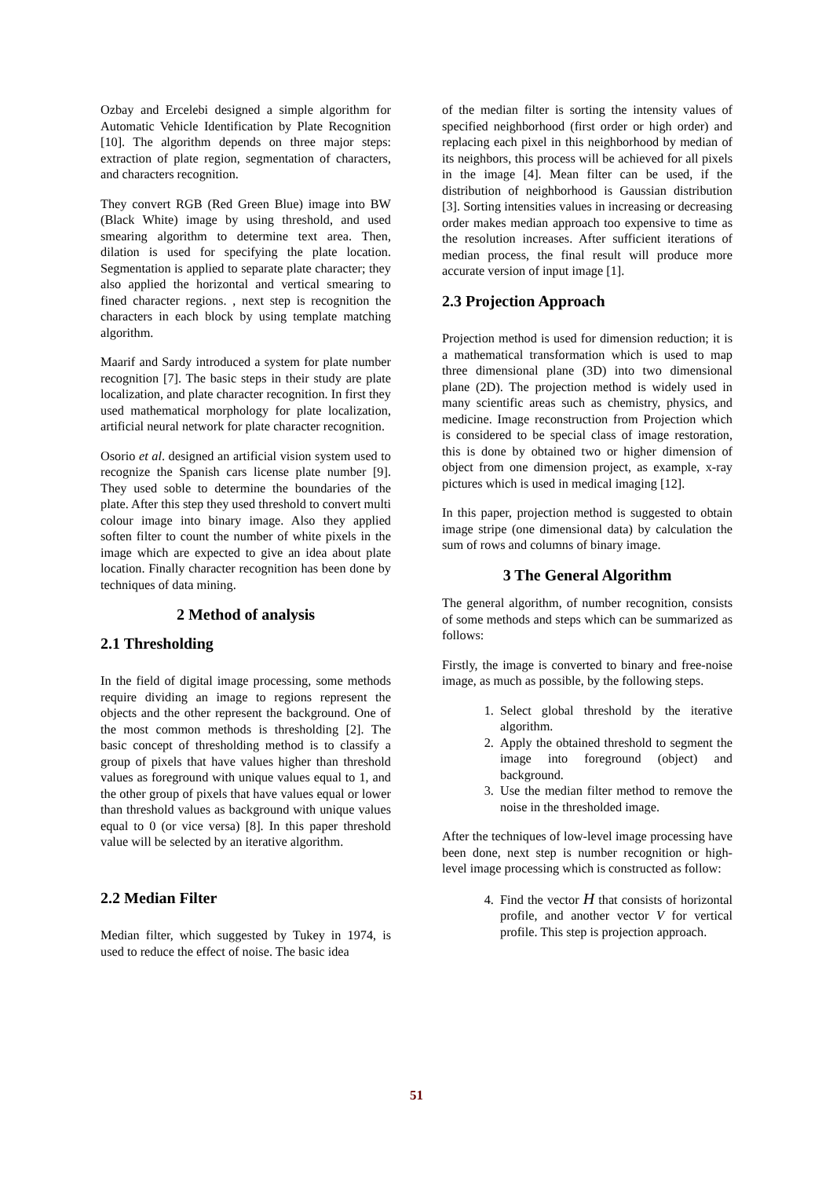Ozbay and Ercelebi designed a simple algorithm for Automatic Vehicle Identification by Plate Recognition [10]. The algorithm depends on three major steps: extraction of plate region, segmentation of characters, and characters recognition.
They convert RGB (Red Green Blue) image into BW (Black White) image by using threshold, and used smearing algorithm to determine text area. Then, dilation is used for specifying the plate location. Segmentation is applied to separate plate character; they also applied the horizontal and vertical smearing to fined character regions. , next step is recognition the characters in each block by using template matching algorithm.
Maarif and Sardy introduced a system for plate number recognition [7]. The basic steps in their study are plate localization, and plate character recognition. In first they used mathematical morphology for plate localization, artificial neural network for plate character recognition.
Osorio et al. designed an artificial vision system used to recognize the Spanish cars license plate number [9]. They used soble to determine the boundaries of the plate. After this step they used threshold to convert multi colour image into binary image. Also they applied soften filter to count the number of white pixels in the image which are expected to give an idea about plate location. Finally character recognition has been done by techniques of data mining.
2 Method of analysis
2.1 Thresholding
In the field of digital image processing, some methods require dividing an image to regions represent the objects and the other represent the background. One of the most common methods is thresholding [2]. The basic concept of thresholding method is to classify a group of pixels that have values higher than threshold values as foreground with unique values equal to 1, and the other group of pixels that have values equal or lower than threshold values as background with unique values equal to 0 (or vice versa) [8]. In this paper threshold value will be selected by an iterative algorithm.
2.2 Median Filter
Median filter, which suggested by Tukey in 1974, is used to reduce the effect of noise. The basic idea
of the median filter is sorting the intensity values of specified neighborhood (first order or high order) and replacing each pixel in this neighborhood by median of its neighbors, this process will be achieved for all pixels in the image [4]. Mean filter can be used, if the distribution of neighborhood is Gaussian distribution [3]. Sorting intensities values in increasing or decreasing order makes median approach too expensive to time as the resolution increases. After sufficient iterations of median process, the final result will produce more accurate version of input image [1].
2.3 Projection Approach
Projection method is used for dimension reduction; it is a mathematical transformation which is used to map three dimensional plane (3D) into two dimensional plane (2D). The projection method is widely used in many scientific areas such as chemistry, physics, and medicine. Image reconstruction from Projection which is considered to be special class of image restoration, this is done by obtained two or higher dimension of object from one dimension project, as example, x-ray pictures which is used in medical imaging [12].
In this paper, projection method is suggested to obtain image stripe (one dimensional data) by calculation the sum of rows and columns of binary image.
3 The General Algorithm
The general algorithm, of number recognition, consists of some methods and steps which can be summarized as follows:
Firstly, the image is converted to binary and free-noise image, as much as possible, by the following steps.
1. Select global threshold by the iterative algorithm.
2. Apply the obtained threshold to segment the image into foreground (object) and background.
3. Use the median filter method to remove the noise in the thresholded image.
After the techniques of low-level image processing have been done, next step is number recognition or high- level image processing which is constructed as follow:
4. Find the vector H that consists of horizontal profile, and another vector V for vertical profile. This step is projection approach.
51